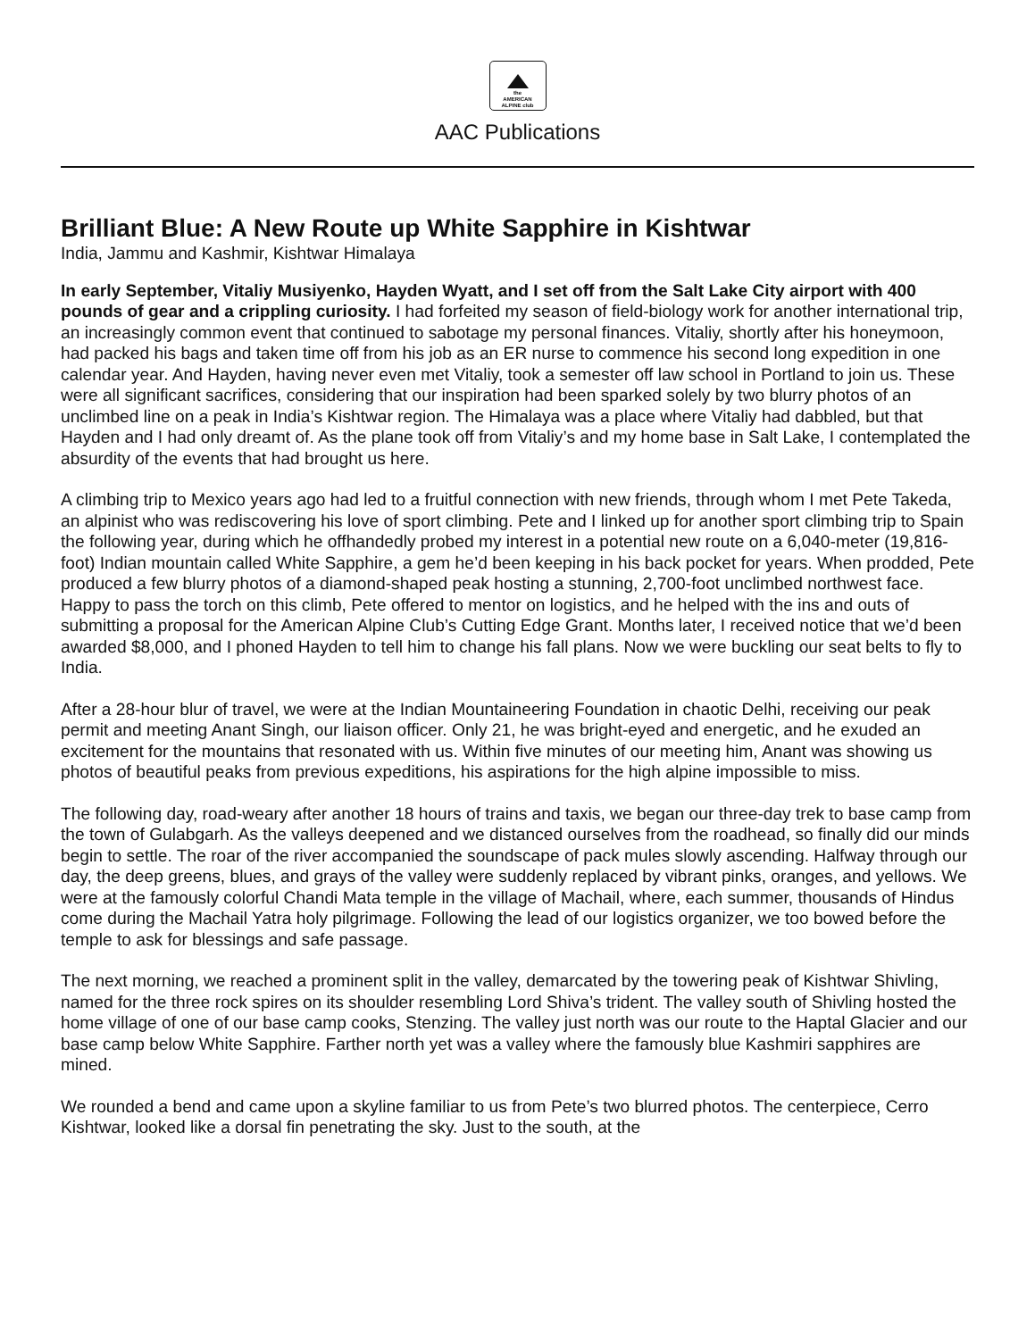the
AMERICAN
ALPINE club
AAC Publications
Brilliant Blue: A New Route up White Sapphire in Kishtwar
India, Jammu and Kashmir, Kishtwar Himalaya
In early September, Vitaliy Musiyenko, Hayden Wyatt, and I set off from the Salt Lake City airport with 400 pounds of gear and a crippling curiosity. I had forfeited my season of field-biology work for another international trip, an increasingly common event that continued to sabotage my personal finances. Vitaliy, shortly after his honeymoon, had packed his bags and taken time off from his job as an ER nurse to commence his second long expedition in one calendar year. And Hayden, having never even met Vitaliy, took a semester off law school in Portland to join us. These were all significant sacrifices, considering that our inspiration had been sparked solely by two blurry photos of an unclimbed line on a peak in India’s Kishtwar region. The Himalaya was a place where Vitaliy had dabbled, but that Hayden and I had only dreamt of. As the plane took off from Vitaliy’s and my home base in Salt Lake, I contemplated the absurdity of the events that had brought us here.
A climbing trip to Mexico years ago had led to a fruitful connection with new friends, through whom I met Pete Takeda, an alpinist who was rediscovering his love of sport climbing. Pete and I linked up for another sport climbing trip to Spain the following year, during which he offhandedly probed my interest in a potential new route on a 6,040-meter (19,816-foot) Indian mountain called White Sapphire, a gem he’d been keeping in his back pocket for years. When prodded, Pete produced a few blurry photos of a diamond-shaped peak hosting a stunning, 2,700-foot unclimbed northwest face. Happy to pass the torch on this climb, Pete offered to mentor on logistics, and he helped with the ins and outs of submitting a proposal for the American Alpine Club’s Cutting Edge Grant. Months later, I received notice that we’d been awarded $8,000, and I phoned Hayden to tell him to change his fall plans. Now we were buckling our seat belts to fly to India.
After a 28-hour blur of travel, we were at the Indian Mountaineering Foundation in chaotic Delhi, receiving our peak permit and meeting Anant Singh, our liaison officer. Only 21, he was bright-eyed and energetic, and he exuded an excitement for the mountains that resonated with us. Within five minutes of our meeting him, Anant was showing us photos of beautiful peaks from previous expeditions, his aspirations for the high alpine impossible to miss.
The following day, road-weary after another 18 hours of trains and taxis, we began our three-day trek to base camp from the town of Gulabgarh. As the valleys deepened and we distanced ourselves from the roadhead, so finally did our minds begin to settle. The roar of the river accompanied the soundscape of pack mules slowly ascending. Halfway through our day, the deep greens, blues, and grays of the valley were suddenly replaced by vibrant pinks, oranges, and yellows. We were at the famously colorful Chandi Mata temple in the village of Machail, where, each summer, thousands of Hindus come during the Machail Yatra holy pilgrimage. Following the lead of our logistics organizer, we too bowed before the temple to ask for blessings and safe passage.
The next morning, we reached a prominent split in the valley, demarcated by the towering peak of Kishtwar Shivling, named for the three rock spires on its shoulder resembling Lord Shiva’s trident. The valley south of Shivling hosted the home village of one of our base camp cooks, Stenzing. The valley just north was our route to the Haptal Glacier and our base camp below White Sapphire. Farther north yet was a valley where the famously blue Kashmiri sapphires are mined.
We rounded a bend and came upon a skyline familiar to us from Pete’s two blurred photos. The centerpiece, Cerro Kishtwar, looked like a dorsal fin penetrating the sky. Just to the south, at the